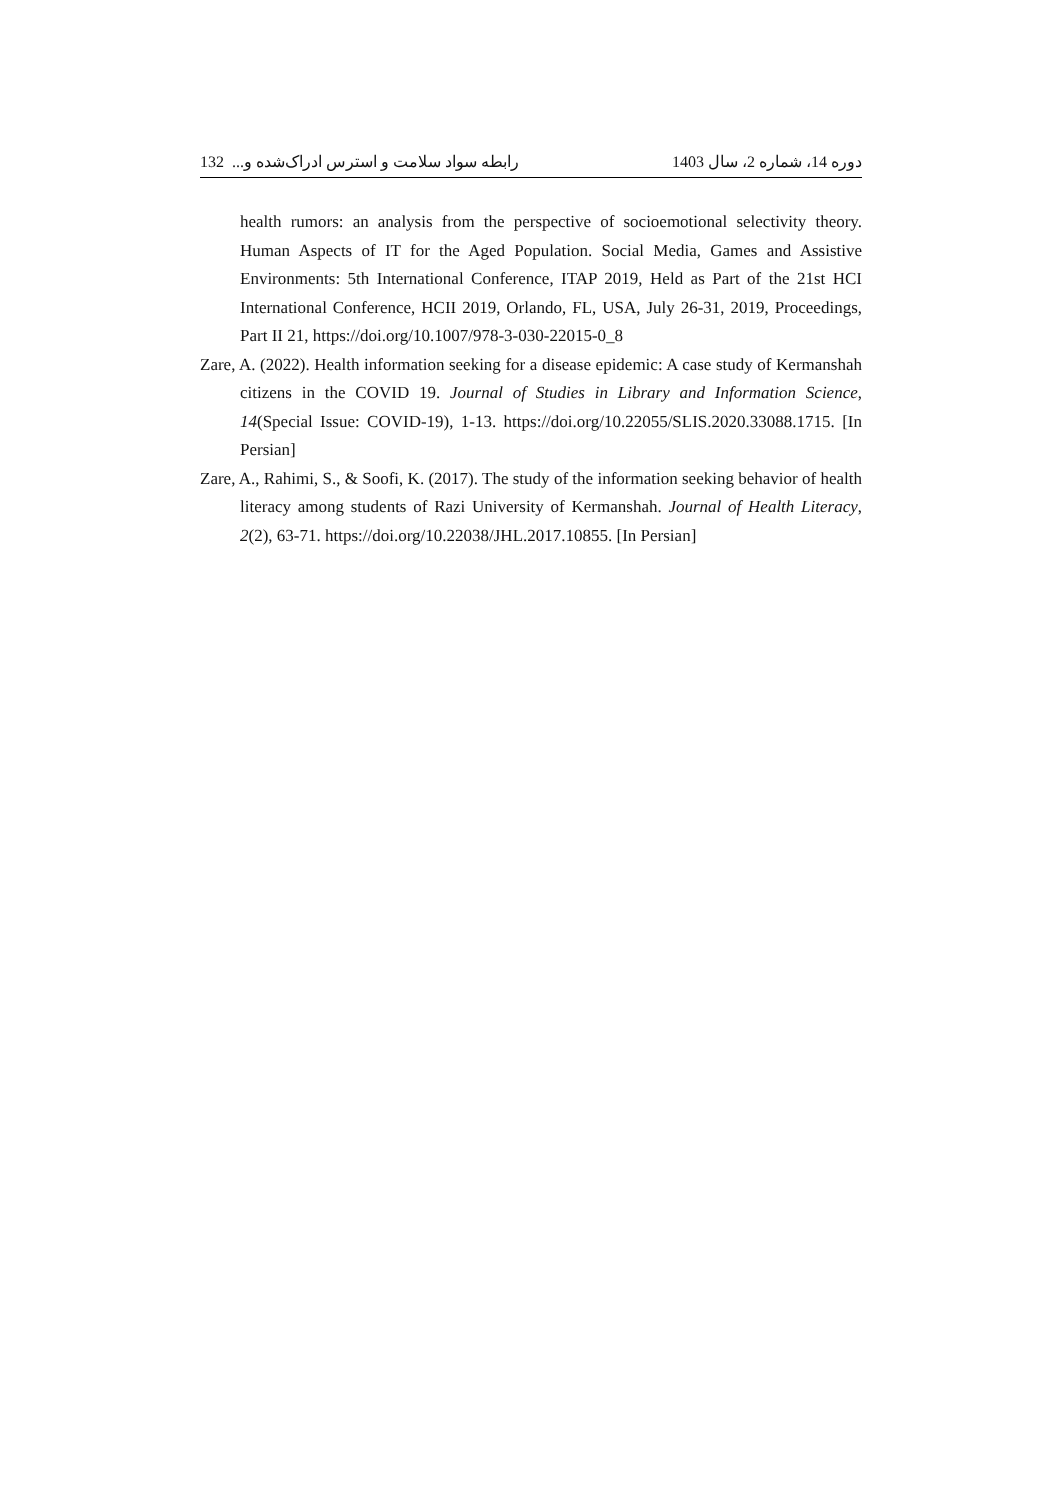132 رابطه سواد سلامت و استرس ادراک‌شده و... دوره 14، شماره 2، سال 1403
health rumors: an analysis from the perspective of socioemotional selectivity theory. Human Aspects of IT for the Aged Population. Social Media, Games and Assistive Environments: 5th International Conference, ITAP 2019, Held as Part of the 21st HCI International Conference, HCII 2019, Orlando, FL, USA, July 26-31, 2019, Proceedings, Part II 21, https://doi.org/10.1007/978-3-030-22015-0_8
Zare, A. (2022). Health information seeking for a disease epidemic: A case study of Kermanshah citizens in the COVID 19. Journal of Studies in Library and Information Science, 14(Special Issue: COVID-19), 1-13. https://doi.org/10.22055/SLIS.2020.33088.1715. [In Persian]
Zare, A., Rahimi, S., & Soofi, K. (2017). The study of the information seeking behavior of health literacy among students of Razi University of Kermanshah. Journal of Health Literacy, 2(2), 63-71. https://doi.org/10.22038/JHL.2017.10855. [In Persian]